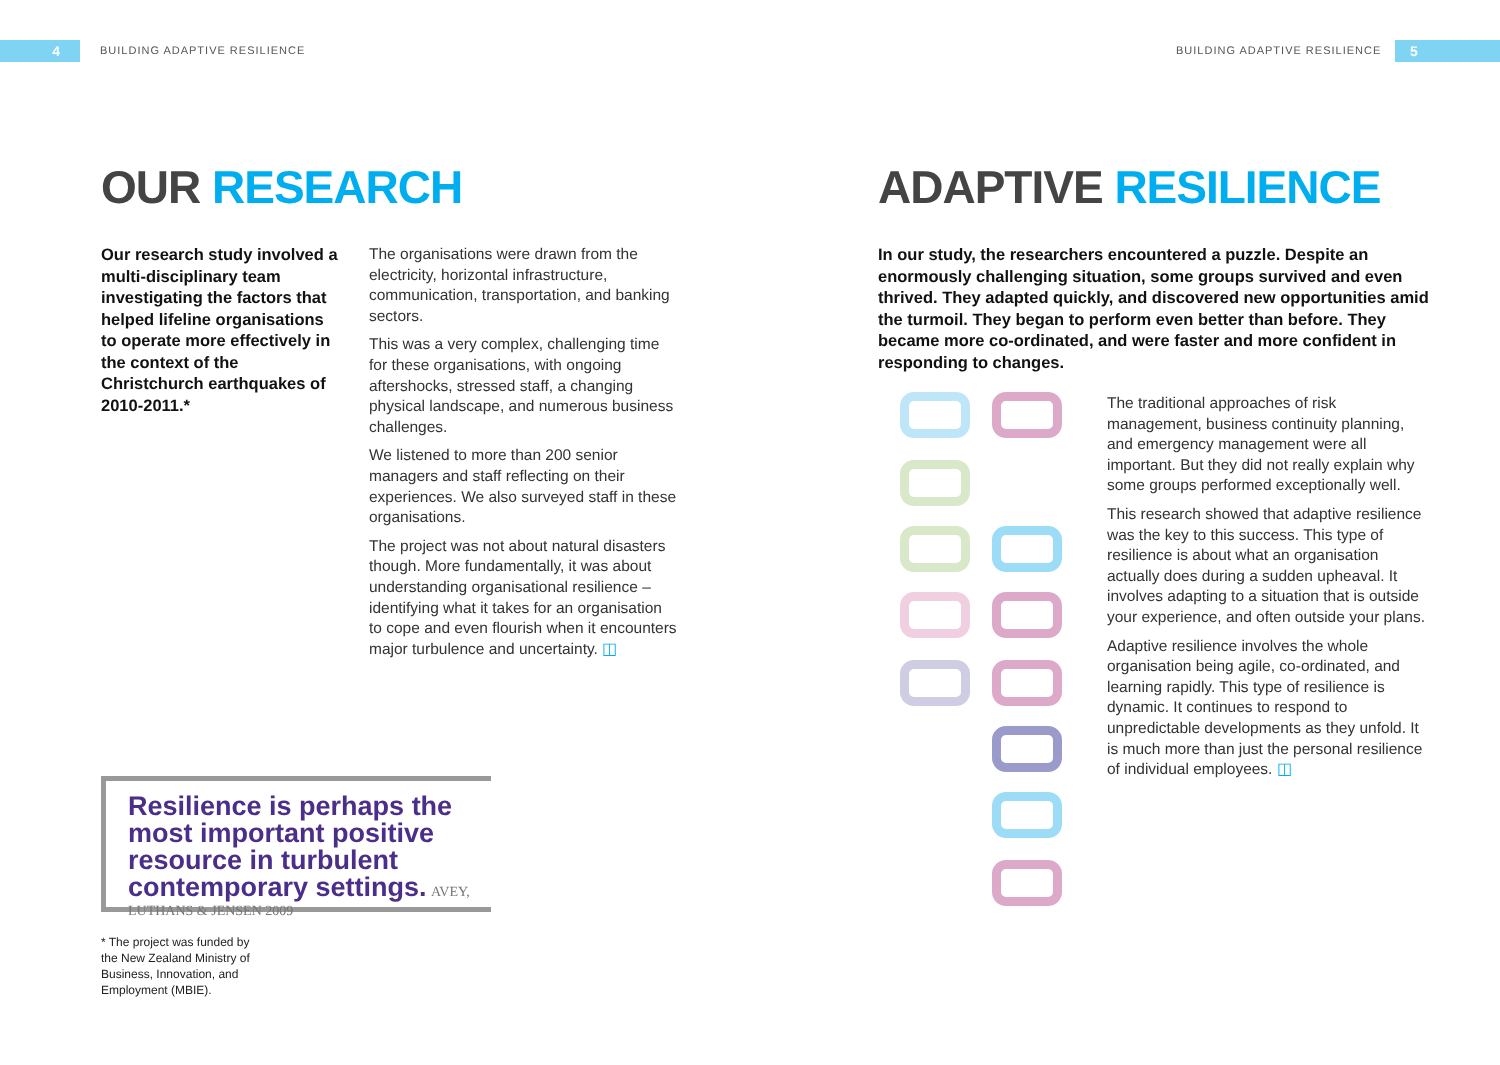4 BUILDING ADAPTIVE RESILIENCE BUILDING ADAPTIVE RESILIENCE 5
OUR RESEARCH
Our research study involved a multi-disciplinary team investigating the factors that helped lifeline organisations to operate more effectively in the context of the Christchurch earthquakes of 2010-2011.*
The organisations were drawn from the electricity, horizontal infrastructure, communication, transportation, and banking sectors.
This was a very complex, challenging time for these organisations, with ongoing aftershocks, stressed staff, a changing physical landscape, and numerous business challenges.
We listened to more than 200 senior managers and staff reflecting on their experiences. We also surveyed staff in these organisations.
The project was not about natural disasters though. More fundamentally, it was about understanding organisational resilience – identifying what it takes for an organisation to cope and even flourish when it encounters major turbulence and uncertainty. ◫
Resilience is perhaps the most important positive resource in turbulent contemporary settings. AVEY, LUTHANS & JENSEN 2009
* The project was funded by the New Zealand Ministry of Business, Innovation, and Employment (MBIE).
ADAPTIVE RESILIENCE
In our study, the researchers encountered a puzzle. Despite an enormously challenging situation, some groups survived and even thrived. They adapted quickly, and discovered new opportunities amid the turmoil. They began to perform even better than before. They became more co-ordinated, and were faster and more confident in responding to changes.
The traditional approaches of risk management, business continuity planning, and emergency management were all important. But they did not really explain why some groups performed exceptionally well.
This research showed that adaptive resilience was the key to this success. This type of resilience is about what an organisation actually does during a sudden upheaval. It involves adapting to a situation that is outside your experience, and often outside your plans.
Adaptive resilience involves the whole organisation being agile, co-ordinated, and learning rapidly. This type of resilience is dynamic. It continues to respond to unpredictable developments as they unfold. It is much more than just the personal resilience of individual employees. ◫